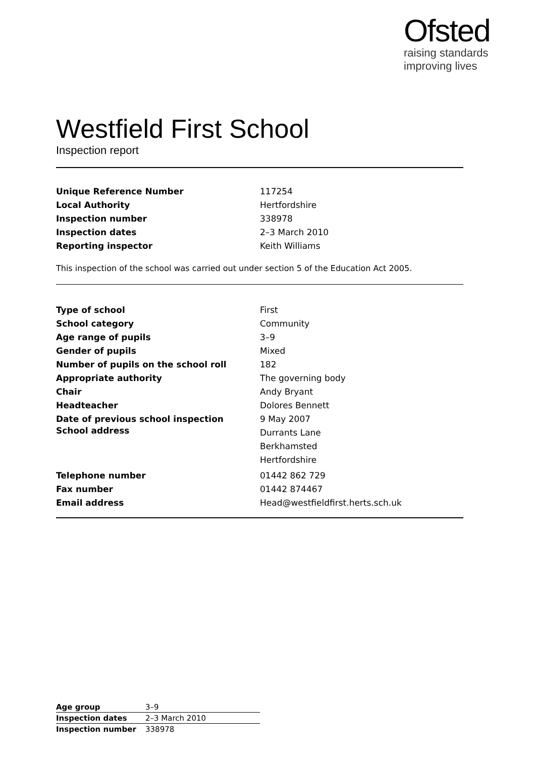Ofsted
raising standards
improving lives
Westfield First School
Inspection report
| Unique Reference Number | 117254 |
| Local Authority | Hertfordshire |
| Inspection number | 338978 |
| Inspection dates | 2–3 March 2010 |
| Reporting inspector | Keith Williams |
This inspection of the school was carried out under section 5 of the Education Act 2005.
| Type of school | First |
| School category | Community |
| Age range of pupils | 3–9 |
| Gender of pupils | Mixed |
| Number of pupils on the school roll | 182 |
| Appropriate authority | The governing body |
| Chair | Andy Bryant |
| Headteacher | Dolores Bennett |
| Date of previous school inspection | 9 May 2007 |
| School address | Durrants Lane |
| | Berkhamsted |
| | Hertfordshire |
| Telephone number | 01442 862 729 |
| Fax number | 01442 874467 |
| Email address | Head@westfieldfirst.herts.sch.uk |
| Age group | 3–9 |
| Inspection dates | 2–3 March 2010 |
| Inspection number | 338978 |